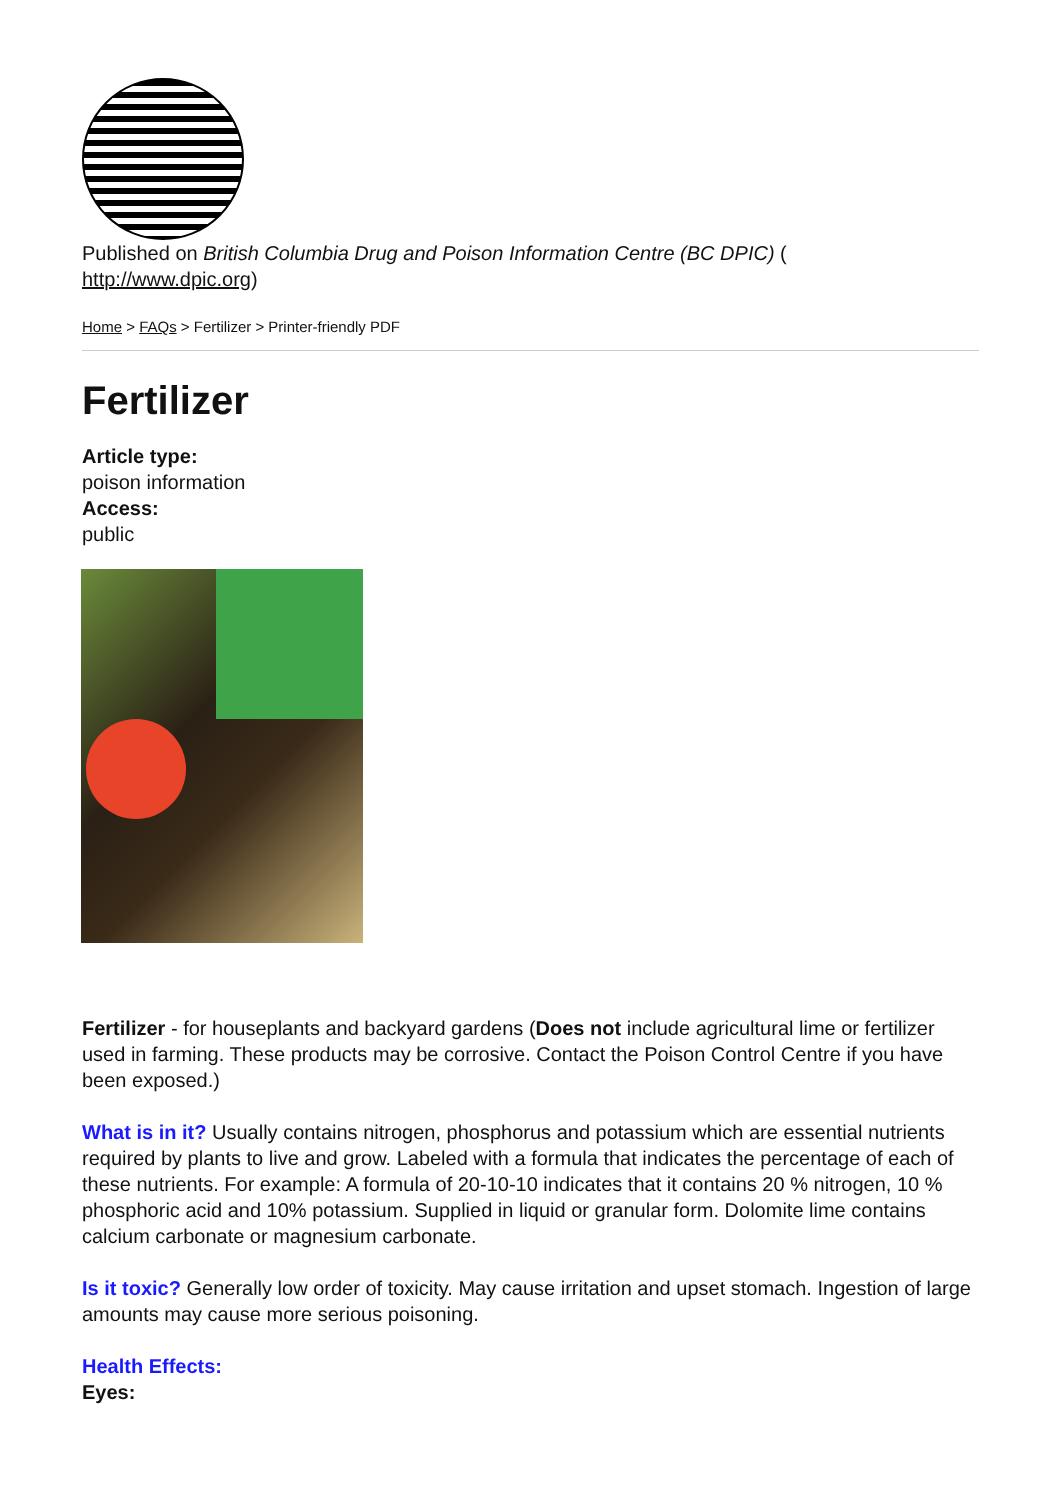Published on British Columbia Drug and Poison Information Centre (BC DPIC) (
http://www.dpic.org)
Home > FAQs > Fertilizer > Printer-friendly PDF
Fertilizer
Article type:
poison information
Access:
public
Fertilizer - for houseplants and backyard gardens (Does not include agricultural lime or fertilizer used in farming. These products may be corrosive. Contact the Poison Control Centre if you have been exposed.)
What is in it? Usually contains nitrogen, phosphorus and potassium which are essential nutrients required by plants to live and grow. Labeled with a formula that indicates the percentage of each of these nutrients. For example: A formula of 20-10-10 indicates that it contains 20 % nitrogen, 10 % phosphoric acid and 10% potassium. Supplied in liquid or granular form. Dolomite lime contains calcium carbonate or magnesium carbonate.
Is it toxic? Generally low order of toxicity. May cause irritation and upset stomach. Ingestion of large amounts may cause more serious poisoning.
Health Effects:
Eyes: